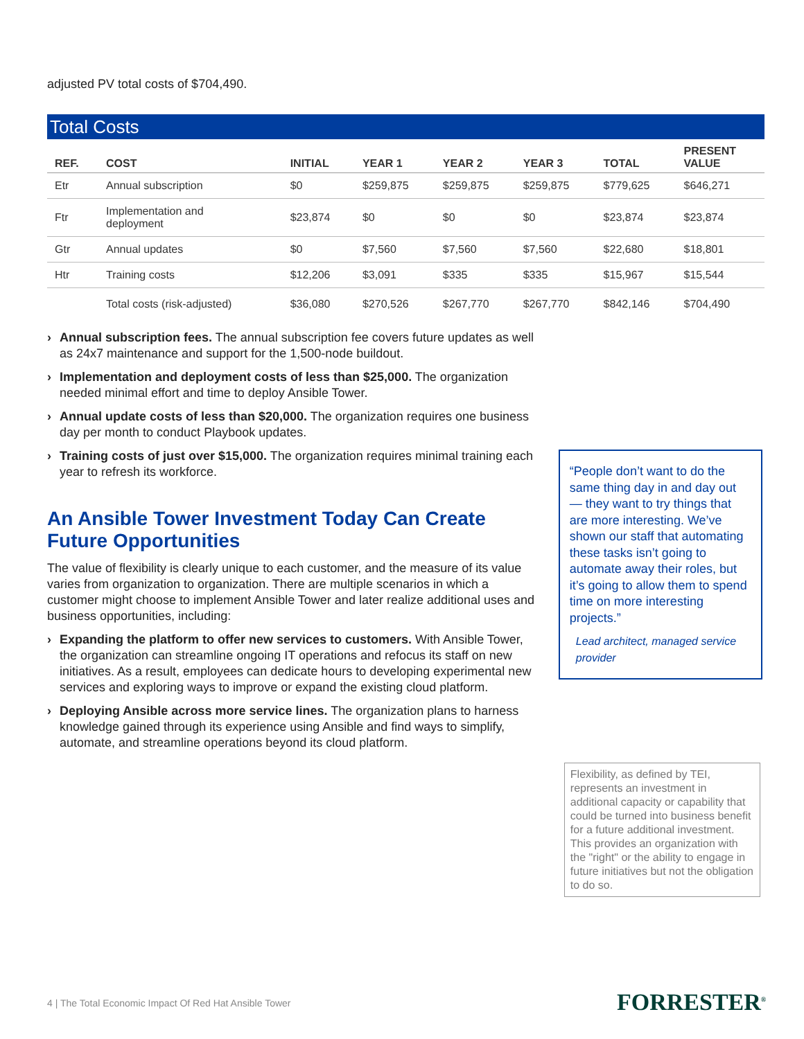adjusted PV total costs of $704,490.
Total Costs
| REF. | COST | INITIAL | YEAR 1 | YEAR 2 | YEAR 3 | TOTAL | PRESENT VALUE |
| --- | --- | --- | --- | --- | --- | --- | --- |
| Etr | Annual subscription | $0 | $259,875 | $259,875 | $259,875 | $779,625 | $646,271 |
| Ftr | Implementation and deployment | $23,874 | $0 | $0 | $0 | $23,874 | $23,874 |
| Gtr | Annual updates | $0 | $7,560 | $7,560 | $7,560 | $22,680 | $18,801 |
| Htr | Training costs | $12,206 | $3,091 | $335 | $335 | $15,967 | $15,544 |
| | Total costs (risk-adjusted) | $36,080 | $270,526 | $267,770 | $267,770 | $842,146 | $704,490 |
› Annual subscription fees. The annual subscription fee covers future updates as well as 24x7 maintenance and support for the 1,500-node buildout.
› Implementation and deployment costs of less than $25,000. The organization needed minimal effort and time to deploy Ansible Tower.
› Annual update costs of less than $20,000. The organization requires one business day per month to conduct Playbook updates.
› Training costs of just over $15,000. The organization requires minimal training each year to refresh its workforce.
An Ansible Tower Investment Today Can Create Future Opportunities
The value of flexibility is clearly unique to each customer, and the measure of its value varies from organization to organization. There are multiple scenarios in which a customer might choose to implement Ansible Tower and later realize additional uses and business opportunities, including:
› Expanding the platform to offer new services to customers. With Ansible Tower, the organization can streamline ongoing IT operations and refocus its staff on new initiatives. As a result, employees can dedicate hours to developing experimental new services and exploring ways to improve or expand the existing cloud platform.
› Deploying Ansible across more service lines. The organization plans to harness knowledge gained through its experience using Ansible and find ways to simplify, automate, and streamline operations beyond its cloud platform.
“People don’t want to do the same thing day in and day out — they want to try things that are more interesting. We’ve shown our staff that automating these tasks isn’t going to automate away their roles, but it’s going to allow them to spend time on more interesting projects.”
Lead architect, managed service provider
Flexibility, as defined by TEI, represents an investment in additional capacity or capability that could be turned into business benefit for a future additional investment. This provides an organization with the "right" or the ability to engage in future initiatives but not the obligation to do so.
4 | The Total Economic Impact Of Red Hat Ansible Tower
FORRESTER<sup>®</sup>